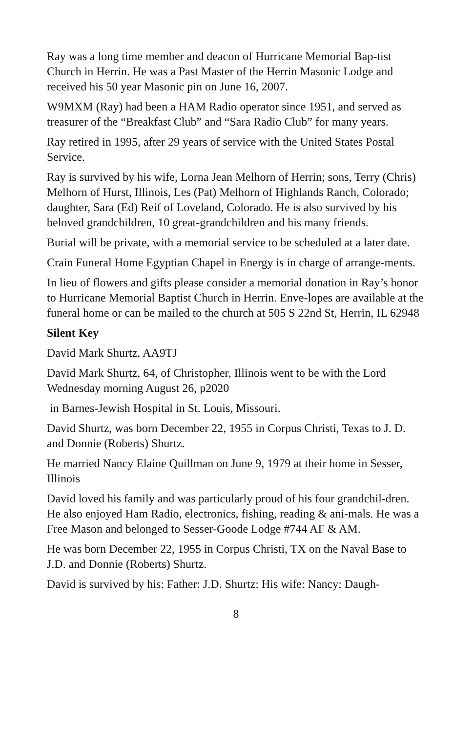Ray was a long time member and deacon of Hurricane Memorial Bap-tist Church in Herrin. He was a Past Master of the Herrin Masonic Lodge and received his 50 year Masonic pin on June 16, 2007.
W9MXM (Ray) had been a HAM Radio operator since 1951, and served as treasurer of the “Breakfast Club” and “Sara Radio Club” for many years.
Ray retired in 1995, after 29 years of service with the United States Postal Service.
Ray is survived by his wife, Lorna Jean Melhorn of Herrin; sons, Terry (Chris) Melhorn of Hurst, Illinois, Les (Pat) Melhorn of Highlands Ranch, Colorado; daughter, Sara (Ed) Reif of Loveland, Colorado. He is also survived by his beloved grandchildren, 10 great-grandchildren and his many friends.
Burial will be private, with a memorial service to be scheduled at a later date.
Crain Funeral Home Egyptian Chapel in Energy is in charge of arrange-ments.
In lieu of flowers and gifts please consider a memorial donation in Ray’s honor to Hurricane Memorial Baptist Church in Herrin. Enve-lopes are available at the funeral home or can be mailed to the church at 505 S 22nd St, Herrin, IL 62948
Silent Key
David Mark Shurtz, AA9TJ
David Mark Shurtz, 64, of Christopher, Illinois went to be with the Lord Wednesday morning August 26, p2020
in Barnes-Jewish Hospital in St. Louis, Missouri.
David Shurtz, was born December 22, 1955 in Corpus Christi, Texas to J. D. and Donnie (Roberts) Shurtz.
He married Nancy Elaine Quillman on June 9, 1979 at their home in Sesser, Illinois
David loved his family and was particularly proud of his four grandchil-dren. He also enjoyed Ham Radio, electronics, fishing, reading & ani-mals. He was a Free Mason and belonged to Sesser-Goode Lodge #744 AF & AM.
He was born December 22, 1955 in Corpus Christi, TX on the Naval Base to J.D. and Donnie (Roberts) Shurtz.
David is survived by his: Father: J.D. Shurtz: His wife: Nancy: Daugh-
8